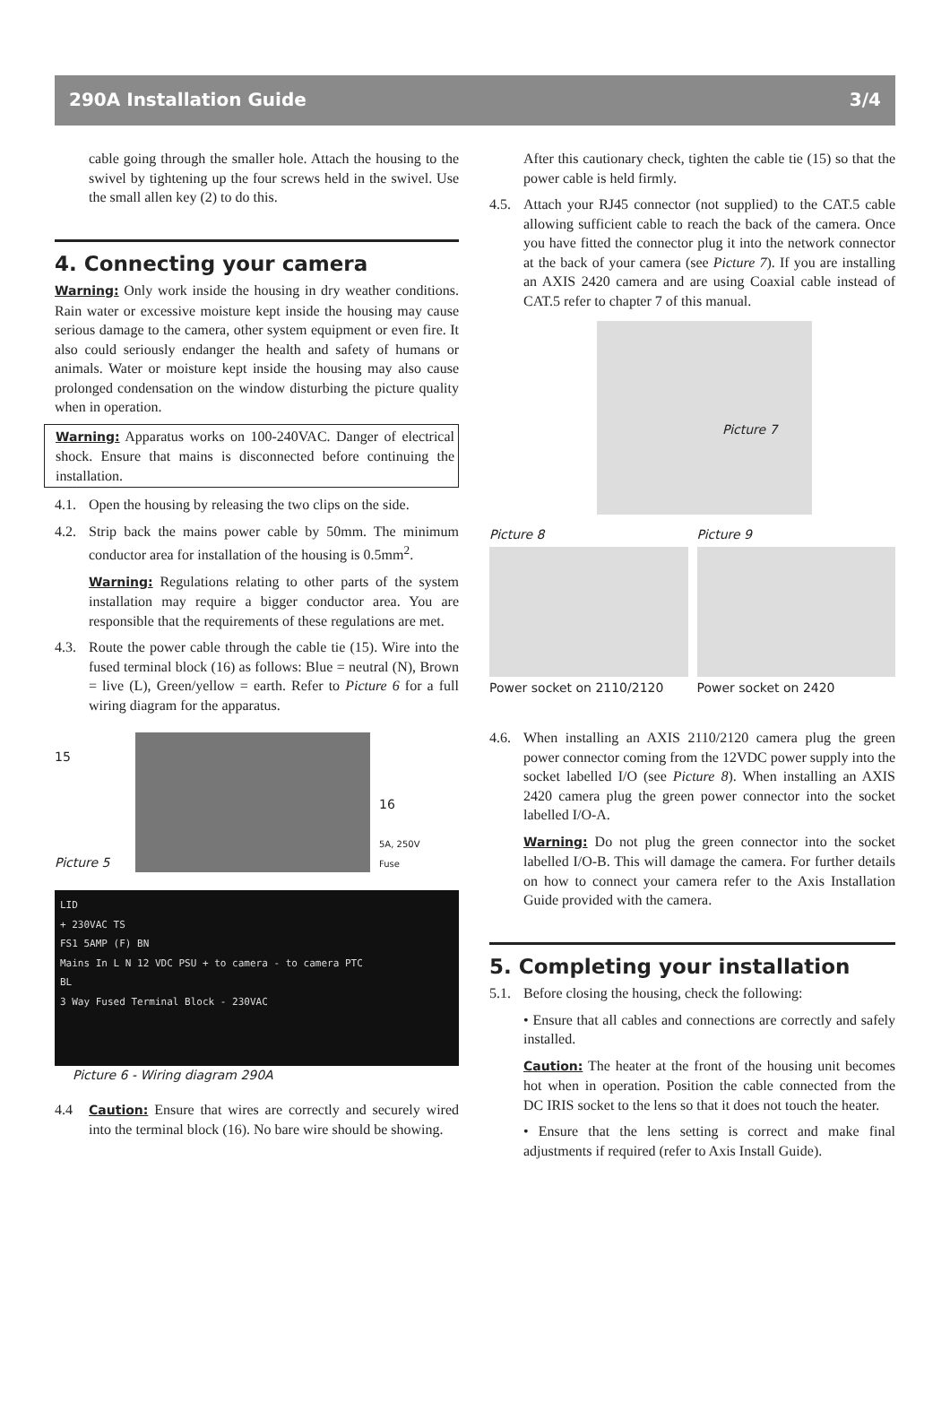290A Installation Guide 3/4
cable going through the smaller hole. Attach the housing to the swivel by tightening up the four screws held in the swivel. Use the small allen key (2) to do this.
4. Connecting your camera
Warning: Only work inside the housing in dry weather conditions. Rain water or excessive moisture kept inside the housing may cause serious damage to the camera, other system equipment or even fire. It also could seriously endanger the health and safety of humans or animals. Water or moisture kept inside the housing may also cause prolonged condensation on the window disturbing the picture quality when in operation.
Warning: Apparatus works on 100-240VAC. Danger of electrical shock. Ensure that mains is disconnected before continuing the installation.
4.1.
Open the housing by releasing the two clips on the side.
4.2.
Strip back the mains power cable by 50mm. The minimum conductor area for installation of the housing is 0.5mm<sup>2</sup>.
Warning: Regulations relating to other parts of the system installation may require a bigger conductor area. You are responsible that the requirements of these regulations are met.
4.3.
Route the power cable through the cable tie (15). Wire into the fused terminal block (16) as follows: Blue = neutral (N), Brown = live (L), Green/yellow = earth. Refer to Picture 6 for a full wiring diagram for the apparatus.
15
Picture 5
16
5A, 250V
Fuse
LID
+ 230VAC TS
FS1 5AMP (F) BN
Mains In L N 12 VDC PSU + to camera - to camera PTC
BL
3 Way Fused Terminal Block - 230VAC
Picture 6 - Wiring diagram 290A
4.4 Caution: Ensure that wires are correctly and securely wired into the terminal block (16). No bare wire should be showing.
After this cautionary check, tighten the cable tie (15) so that the power cable is held firmly.
4.5.
Attach your RJ45 connector (not supplied) to the CAT.5 cable allowing sufficient cable to reach the back of the camera. Once you have fitted the connector plug it into the network connector at the back of your camera (see Picture 7). If you are installing an AXIS 2420 camera and are using Coaxial cable instead of CAT.5 refer to chapter 7 of this manual.
Picture 7
Picture 8
Power socket on 2110/2120
Picture 9
Power socket on 2420
4.6.
When installing an AXIS 2110/2120 camera plug the green power connector coming from the 12VDC power supply into the socket labelled I/O (see Picture 8). When installing an AXIS 2420 camera plug the green power connector into the socket labelled I/O-A.
Warning: Do not plug the green connector into the socket labelled I/O-B. This will damage the camera. For further details on how to connect your camera refer to the Axis Installation Guide provided with the camera.
5. Completing your installation
5.1.
Before closing the housing, check the following:
• Ensure that all cables and connections are correctly and safely installed.
Caution: The heater at the front of the housing unit becomes hot when in operation. Position the cable connected from the DC IRIS socket to the lens so that it does not touch the heater.
• Ensure that the lens setting is correct and make final adjustments if required (refer to Axis Install Guide).